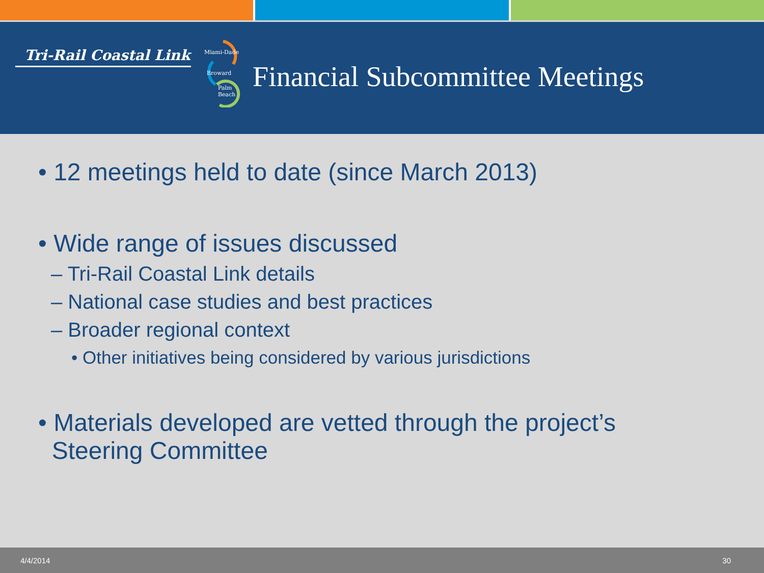Tri-Rail Coastal Link
Miami-Dade
Broward
Palm
Beach
Financial Subcommittee Meetings
• 12 meetings held to date (since March 2013)
• Wide range of issues discussed
– Tri-Rail Coastal Link details
– National case studies and best practices
– Broader regional context
• Other initiatives being considered by various jurisdictions
• Materials developed are vetted through the project’s
Steering Committee
4/4/2014 30